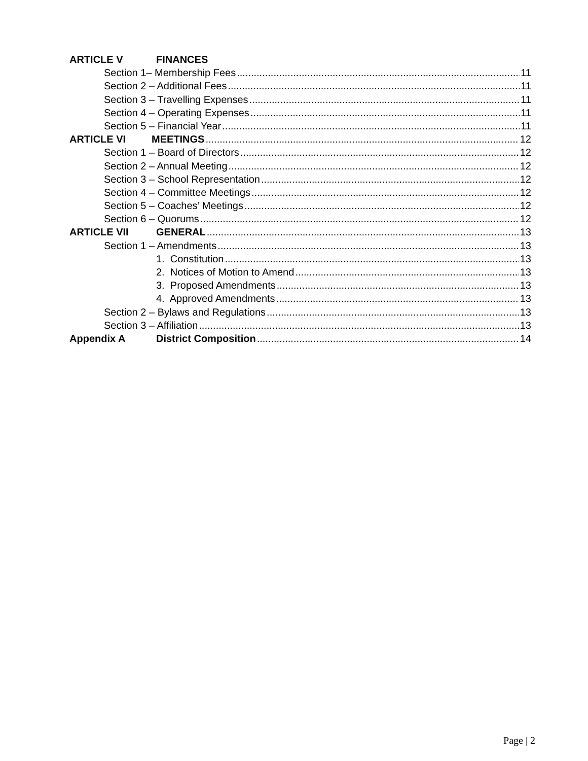ARTICLE V FINANCES
Section 1– Membership Fees 11
Section 2 – Additional Fees 11
Section 3 – Travelling Expenses 11
Section 4 – Operating Expenses 11
Section 5 – Financial Year 11
ARTICLE VI MEETINGS 12
Section 1 – Board of Directors 12
Section 2 – Annual Meeting 12
Section 3 – School Representation 12
Section 4 – Committee Meetings 12
Section 5 – Coaches’ Meetings 12
Section 6 – Quorums 12
ARTICLE VII GENERAL 13
Section 1 – Amendments 13
1. Constitution 13
2. Notices of Motion to Amend 13
3. Proposed Amendments 13
4. Approved Amendments 13
Section 2 – Bylaws and Regulations 13
Section 3 – Affiliation 13
Appendix A District Composition 14
Page | 2